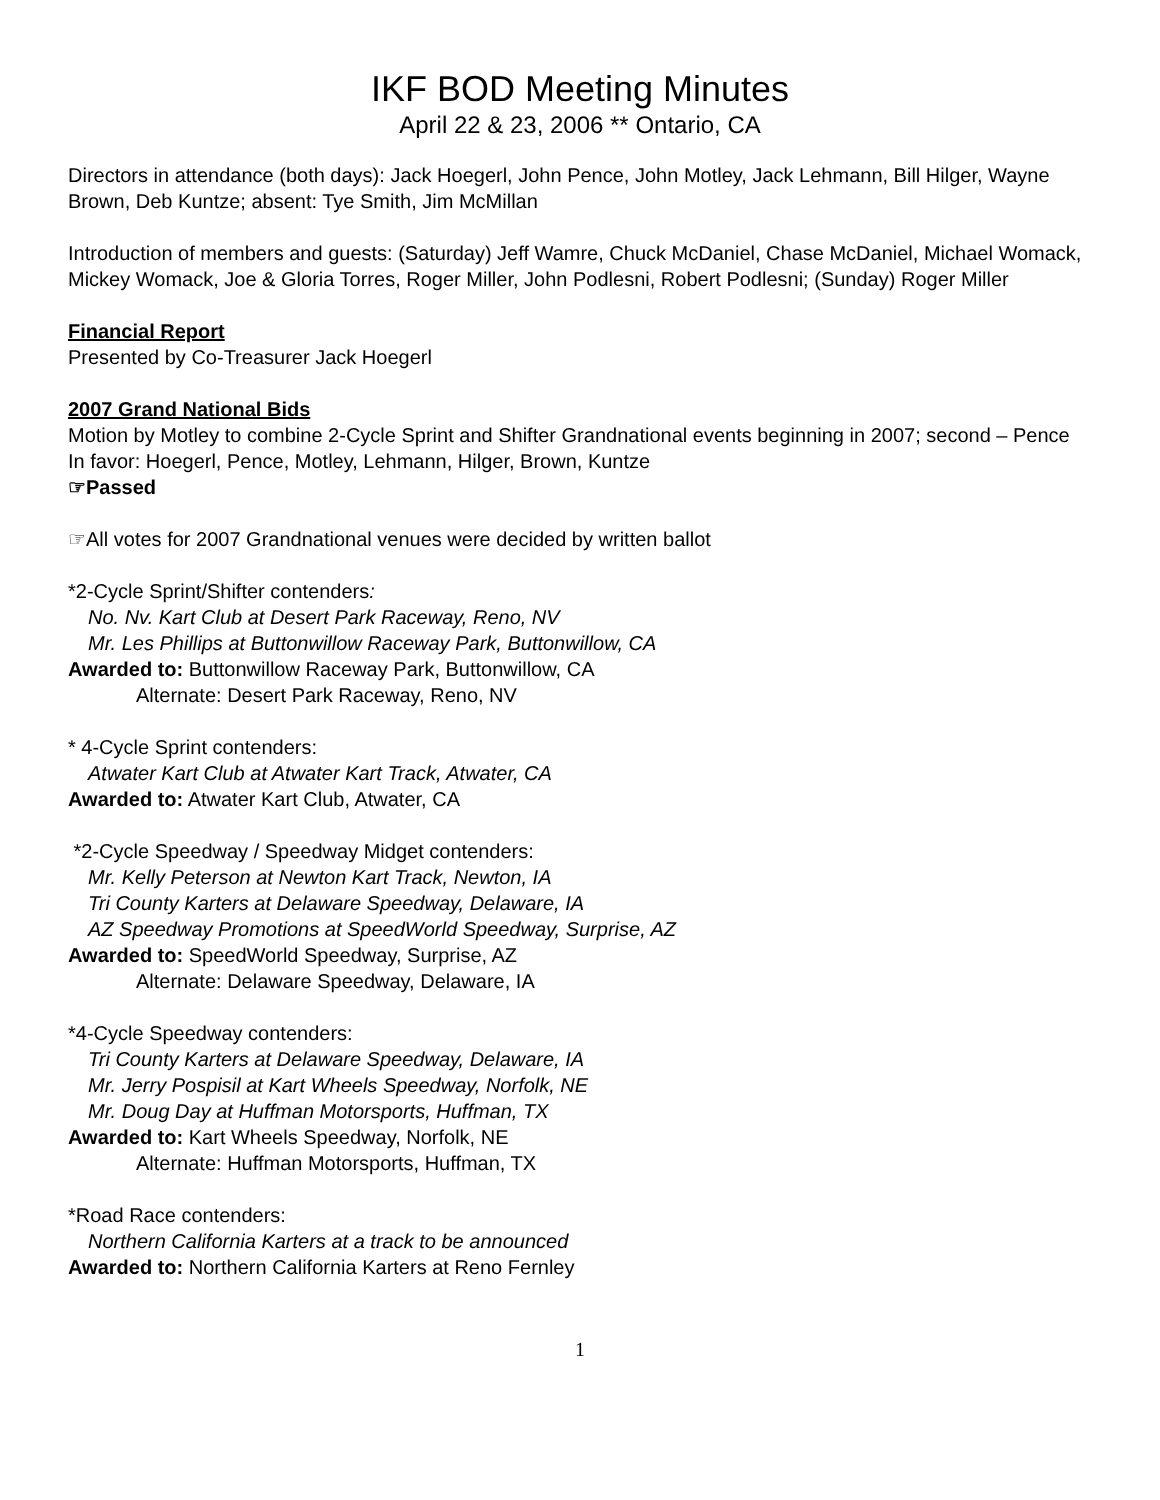IKF BOD Meeting Minutes
April 22 & 23, 2006 ** Ontario, CA
Directors in attendance (both days): Jack Hoegerl, John Pence, John Motley, Jack Lehmann, Bill Hilger, Wayne Brown, Deb Kuntze; absent: Tye Smith, Jim McMillan
Introduction of members and guests: (Saturday) Jeff Wamre, Chuck McDaniel, Chase McDaniel, Michael Womack, Mickey Womack, Joe & Gloria Torres, Roger Miller, John Podlesni, Robert Podlesni; (Sunday) Roger Miller
Financial Report
Presented by Co-Treasurer Jack Hoegerl
2007 Grand National Bids
Motion by Motley to combine 2-Cycle Sprint and Shifter Grandnational events beginning in 2007; second – Pence
In favor: Hoegerl, Pence, Motley, Lehmann, Hilger, Brown, Kuntze
☞Passed
☞All votes for 2007 Grandnational venues were decided by written ballot
*2-Cycle Sprint/Shifter contenders:
No. Nv. Kart Club at Desert Park Raceway, Reno, NV
Mr. Les Phillips at Buttonwillow Raceway Park, Buttonwillow, CA
Awarded to: Buttonwillow Raceway Park, Buttonwillow, CA
Alternate: Desert Park Raceway, Reno, NV
* 4-Cycle Sprint contenders:
Atwater Kart Club at Atwater Kart Track, Atwater, CA
Awarded to: Atwater Kart Club, Atwater, CA
*2-Cycle Speedway / Speedway Midget contenders:
Mr. Kelly Peterson at Newton Kart Track, Newton, IA
Tri County Karters at Delaware Speedway, Delaware, IA
AZ Speedway Promotions at SpeedWorld Speedway, Surprise, AZ
Awarded to: SpeedWorld Speedway, Surprise, AZ
Alternate: Delaware Speedway, Delaware, IA
*4-Cycle Speedway contenders:
Tri County Karters at Delaware Speedway, Delaware, IA
Mr. Jerry Pospisil at Kart Wheels Speedway, Norfolk, NE
Mr. Doug Day at Huffman Motorsports, Huffman, TX
Awarded to: Kart Wheels Speedway, Norfolk, NE
Alternate: Huffman Motorsports, Huffman, TX
*Road Race contenders:
Northern California Karters at a track to be announced
Awarded to: Northern California Karters at Reno Fernley
1